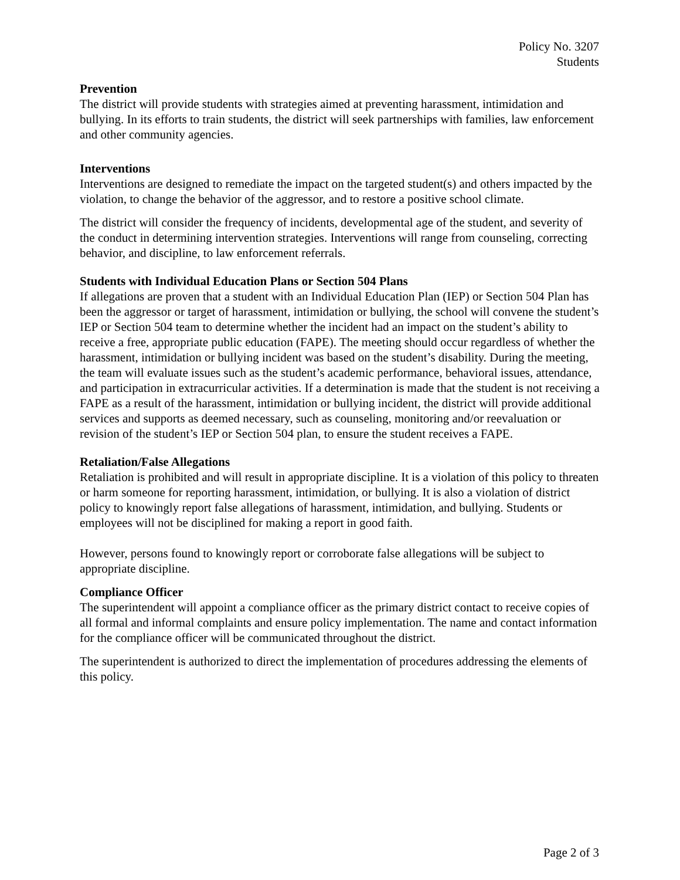Policy No. 3207
Students
Prevention
The district will provide students with strategies aimed at preventing harassment, intimidation and bullying. In its efforts to train students, the district will seek partnerships with families, law enforcement and other community agencies.
Interventions
Interventions are designed to remediate the impact on the targeted student(s) and others impacted by the violation, to change the behavior of the aggressor, and to restore a positive school climate.
The district will consider the frequency of incidents, developmental age of the student, and severity of the conduct in determining intervention strategies. Interventions will range from counseling, correcting behavior, and discipline, to law enforcement referrals.
Students with Individual Education Plans or Section 504 Plans
If allegations are proven that a student with an Individual Education Plan (IEP) or Section 504 Plan has been the aggressor or target of harassment, intimidation or bullying, the school will convene the student’s IEP or Section 504 team to determine whether the incident had an impact on the student’s ability to receive a free, appropriate public education (FAPE). The meeting should occur regardless of whether the harassment, intimidation or bullying incident was based on the student’s disability. During the meeting, the team will evaluate issues such as the student’s academic performance, behavioral issues, attendance, and participation in extracurricular activities. If a determination is made that the student is not receiving a FAPE as a result of the harassment, intimidation or bullying incident, the district will provide additional services and supports as deemed necessary, such as counseling, monitoring and/or reevaluation or revision of the student’s IEP or Section 504 plan, to ensure the student receives a FAPE.
Retaliation/False Allegations
Retaliation is prohibited and will result in appropriate discipline. It is a violation of this policy to threaten or harm someone for reporting harassment, intimidation, or bullying. It is also a violation of district policy to knowingly report false allegations of harassment, intimidation, and bullying. Students or employees will not be disciplined for making a report in good faith.
However, persons found to knowingly report or corroborate false allegations will be subject to appropriate discipline.
Compliance Officer
The superintendent will appoint a compliance officer as the primary district contact to receive copies of all formal and informal complaints and ensure policy implementation. The name and contact information for the compliance officer will be communicated throughout the district.
The superintendent is authorized to direct the implementation of procedures addressing the elements of this policy.
Page 2 of 3